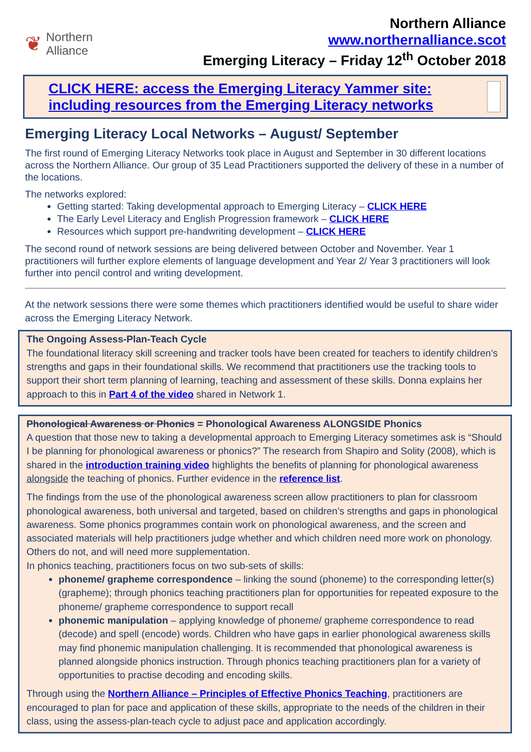❦
Northern
Alliance
Northern Alliance
www.northernalliance.scot
Emerging Literacy – Friday 12<sup>th</sup> October 2018
CLICK HERE: access the Emerging Literacy Yammer site: including resources from the Emerging Literacy networks
Emerging Literacy Local Networks – August/ September
The first round of Emerging Literacy Networks took place in August and September in 30 different locations across the Northern Alliance. Our group of 35 Lead Practitioners supported the delivery of these in a number of the locations.
The networks explored:
Getting started: Taking developmental approach to Emerging Literacy – CLICK HERE
The Early Level Literacy and English Progression framework – CLICK HERE
Resources which support pre-handwriting development – CLICK HERE
The second round of network sessions are being delivered between October and November. Year 1 practitioners will further explore elements of language development and Year 2/ Year 3 practitioners will look further into pencil control and writing development.
At the network sessions there were some themes which practitioners identified would be useful to share wider across the Emerging Literacy Network.
The Ongoing Assess-Plan-Teach Cycle
The foundational literacy skill screening and tracker tools have been created for teachers to identify children’s strengths and gaps in their foundational skills. We recommend that practitioners use the tracking tools to support their short term planning of learning, teaching and assessment of these skills. Donna explains her approach to this in Part 4 of the video shared in Network 1.
Phonological Awareness or Phonics = Phonological Awareness ALONGSIDE Phonics
A question that those new to taking a developmental approach to Emerging Literacy sometimes ask is “Should I be planning for phonological awareness or phonics?” The research from Shapiro and Solity (2008), which is shared in the introduction training video highlights the benefits of planning for phonological awareness alongside the teaching of phonics. Further evidence in the reference list.
The findings from the use of the phonological awareness screen allow practitioners to plan for classroom phonological awareness, both universal and targeted, based on children’s strengths and gaps in phonological awareness. Some phonics programmes contain work on phonological awareness, and the screen and associated materials will help practitioners judge whether and which children need more work on phonology. Others do not, and will need more supplementation.
In phonics teaching, practitioners focus on two sub-sets of skills:
phoneme/ grapheme correspondence – linking the sound (phoneme) to the corresponding letter(s) (grapheme); through phonics teaching practitioners plan for opportunities for repeated exposure to the phoneme/ grapheme correspondence to support recall
phonemic manipulation – applying knowledge of phoneme/ grapheme correspondence to read (decode) and spell (encode) words. Children who have gaps in earlier phonological awareness skills may find phonemic manipulation challenging. It is recommended that phonological awareness is planned alongside phonics instruction. Through phonics teaching practitioners plan for a variety of opportunities to practise decoding and encoding skills.
Through using the Northern Alliance – Principles of Effective Phonics Teaching, practitioners are encouraged to plan for pace and application of these skills, appropriate to the needs of the children in their class, using the assess-plan-teach cycle to adjust pace and application accordingly.